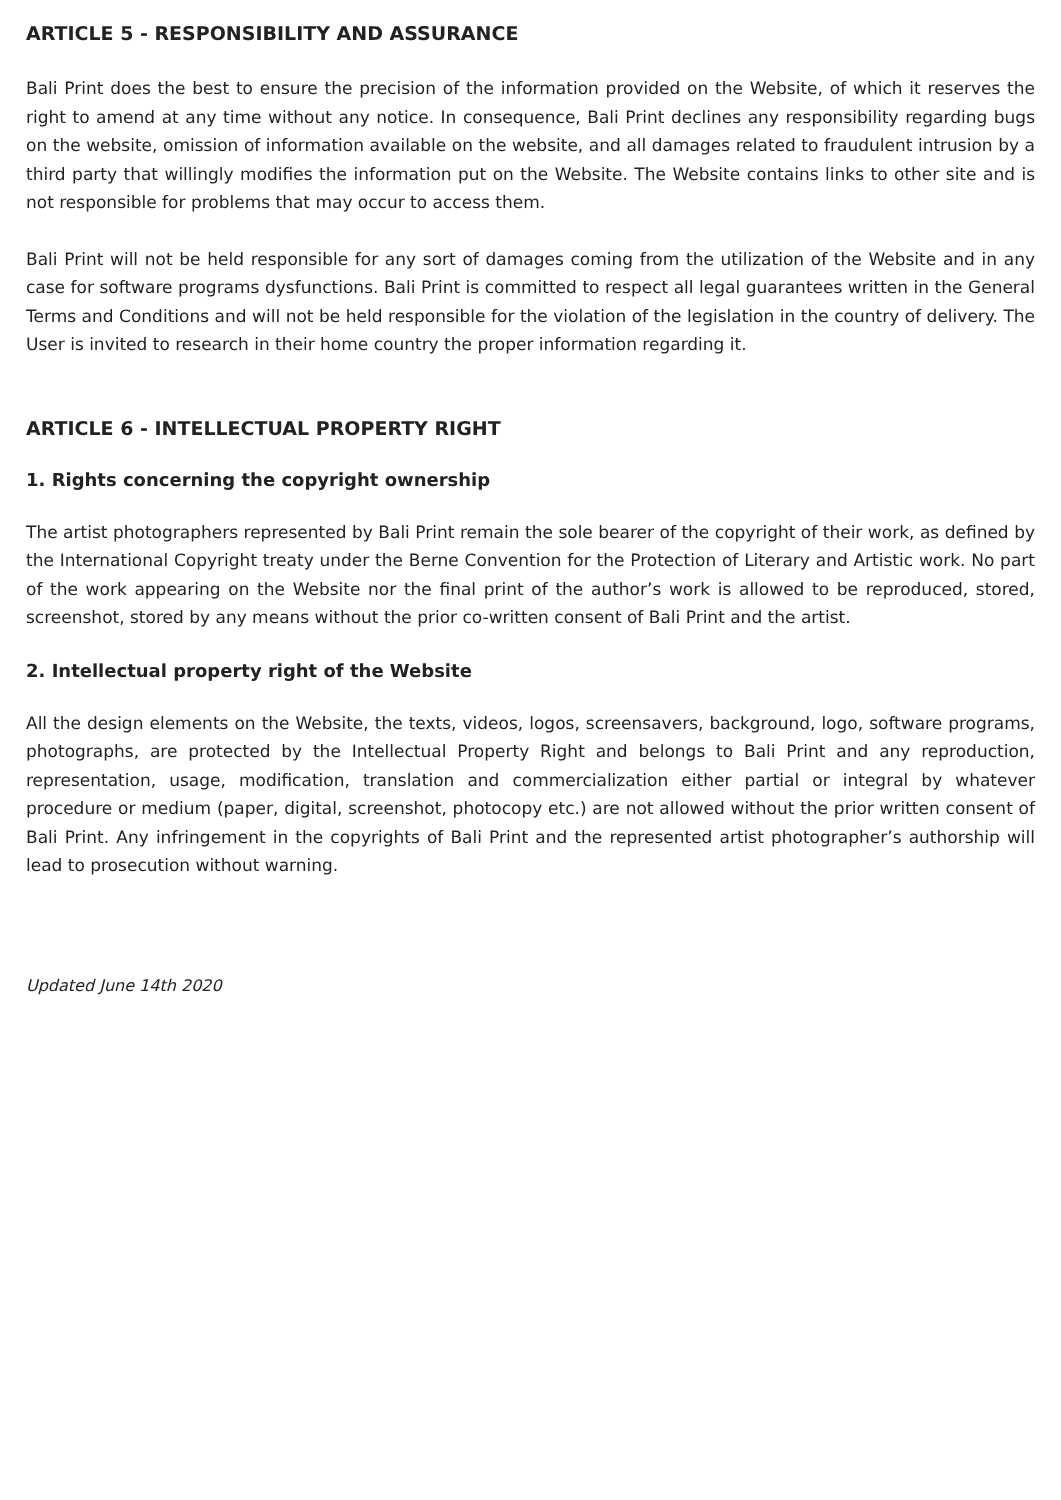ARTICLE 5 - RESPONSIBILITY AND ASSURANCE
Bali Print does the best to ensure the precision of the information provided on the Website, of which it reserves the right to amend at any time without any notice. In consequence, Bali Print declines any responsibility regarding bugs on the website, omission of information available on the website, and all damages related to fraudulent intrusion by a third party that willingly modifies the information put on the Website. The Website contains links to other site and is not responsible for problems that may occur to access them.
Bali Print will not be held responsible for any sort of damages coming from the utilization of the Website and in any case for software programs dysfunctions. Bali Print is committed to respect all legal guarantees written in the General Terms and Conditions and will not be held responsible for the violation of the legislation in the country of delivery. The User is invited to research in their home country the proper information regarding it.
ARTICLE 6 - INTELLECTUAL PROPERTY RIGHT
1. Rights concerning the copyright ownership
The artist photographers represented by Bali Print remain the sole bearer of the copyright of their work, as defined by the International Copyright treaty under the Berne Convention for the Protection of Literary and Artistic work. No part of the work appearing on the Website nor the final print of the author’s work is allowed to be reproduced, stored, screenshot, stored by any means without the prior co-written consent of Bali Print and the artist.
2. Intellectual property right of the Website
All the design elements on the Website, the texts, videos, logos, screensavers, background, logo, software programs, photographs, are protected by the Intellectual Property Right and belongs to Bali Print and any reproduction, representation, usage, modification, translation and commercialization either partial or integral by whatever procedure or medium (paper, digital, screenshot, photocopy etc.) are not allowed without the prior written consent of Bali Print. Any infringement in the copyrights of Bali Print and the represented artist photographer’s authorship will lead to prosecution without warning.
Updated June 14th 2020